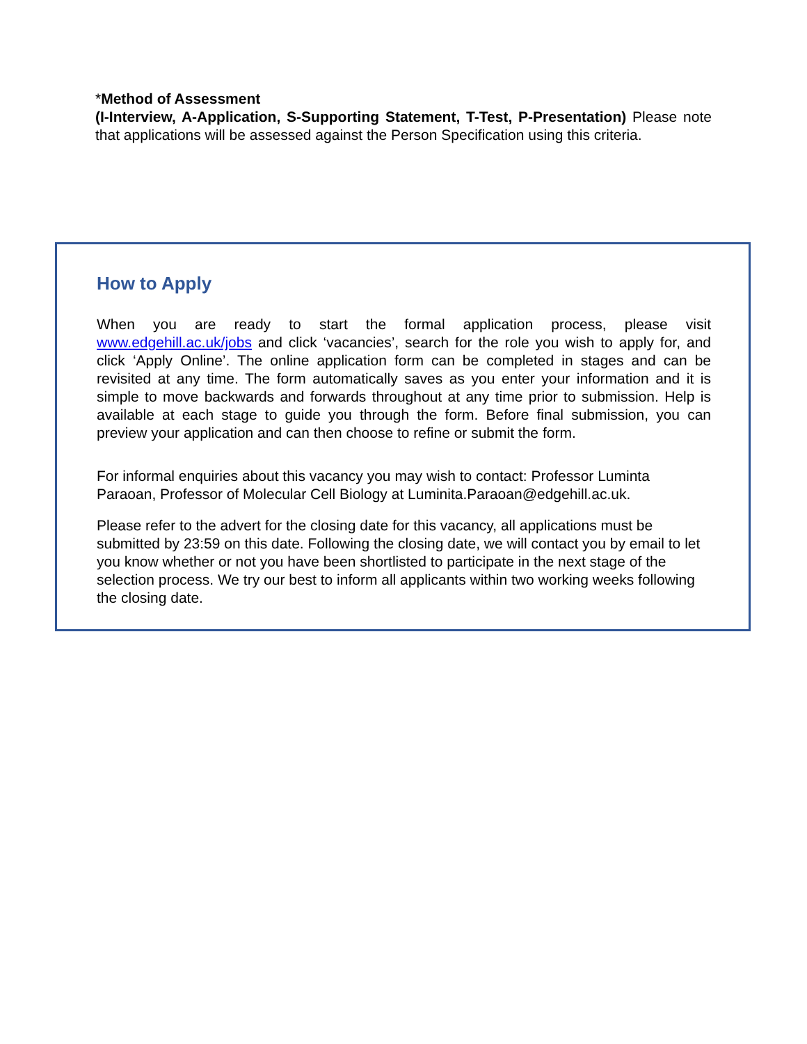*Method of Assessment
(I-Interview, A-Application, S-Supporting Statement, T-Test, P-Presentation) Please note that applications will be assessed against the Person Specification using this criteria.
How to Apply
When you are ready to start the formal application process, please visit www.edgehill.ac.uk/jobs and click ‘vacancies’, search for the role you wish to apply for, and click ‘Apply Online’. The online application form can be completed in stages and can be revisited at any time. The form automatically saves as you enter your information and it is simple to move backwards and forwards throughout at any time prior to submission. Help is available at each stage to guide you through the form. Before final submission, you can preview your application and can then choose to refine or submit the form.
For informal enquiries about this vacancy you may wish to contact: Professor Luminta Paraoan, Professor of Molecular Cell Biology at Luminita.Paraoan@edgehill.ac.uk.
Please refer to the advert for the closing date for this vacancy, all applications must be submitted by 23:59 on this date. Following the closing date, we will contact you by email to let you know whether or not you have been shortlisted to participate in the next stage of the selection process. We try our best to inform all applicants within two working weeks following the closing date.